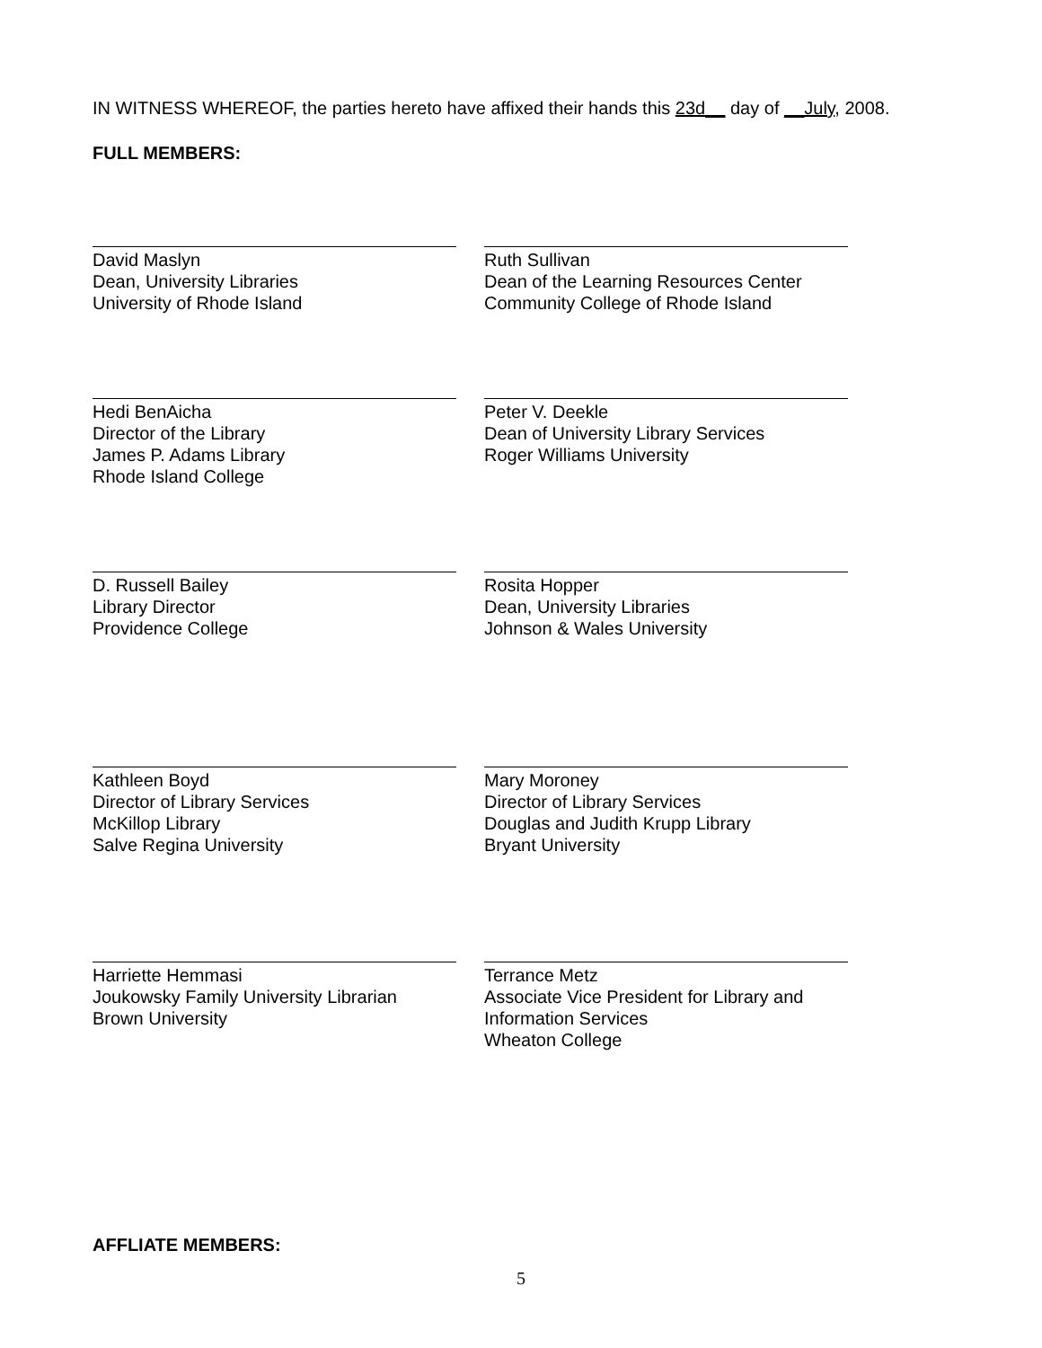IN WITNESS WHEREOF, the parties hereto have affixed their hands this 23d__ day of __July, 2008.
FULL MEMBERS:
David Maslyn
Dean, University Libraries
University of Rhode Island
Ruth Sullivan
Dean of the Learning Resources Center
Community College of Rhode Island
Hedi BenAicha
Director of the Library
James P. Adams Library
Rhode Island College
Peter V. Deekle
Dean of University Library Services
Roger Williams University
D. Russell Bailey
Library Director
Providence College
Rosita Hopper
Dean, University Libraries
Johnson & Wales University
Kathleen Boyd
Director of Library Services
McKillop Library
Salve Regina University
Mary Moroney
Director of Library Services
Douglas and Judith Krupp Library
Bryant University
Harriette Hemmasi
Joukowsky Family University Librarian
Brown University
Terrance Metz
Associate Vice President for Library and
Information Services
Wheaton College
AFFLIATE MEMBERS:
5